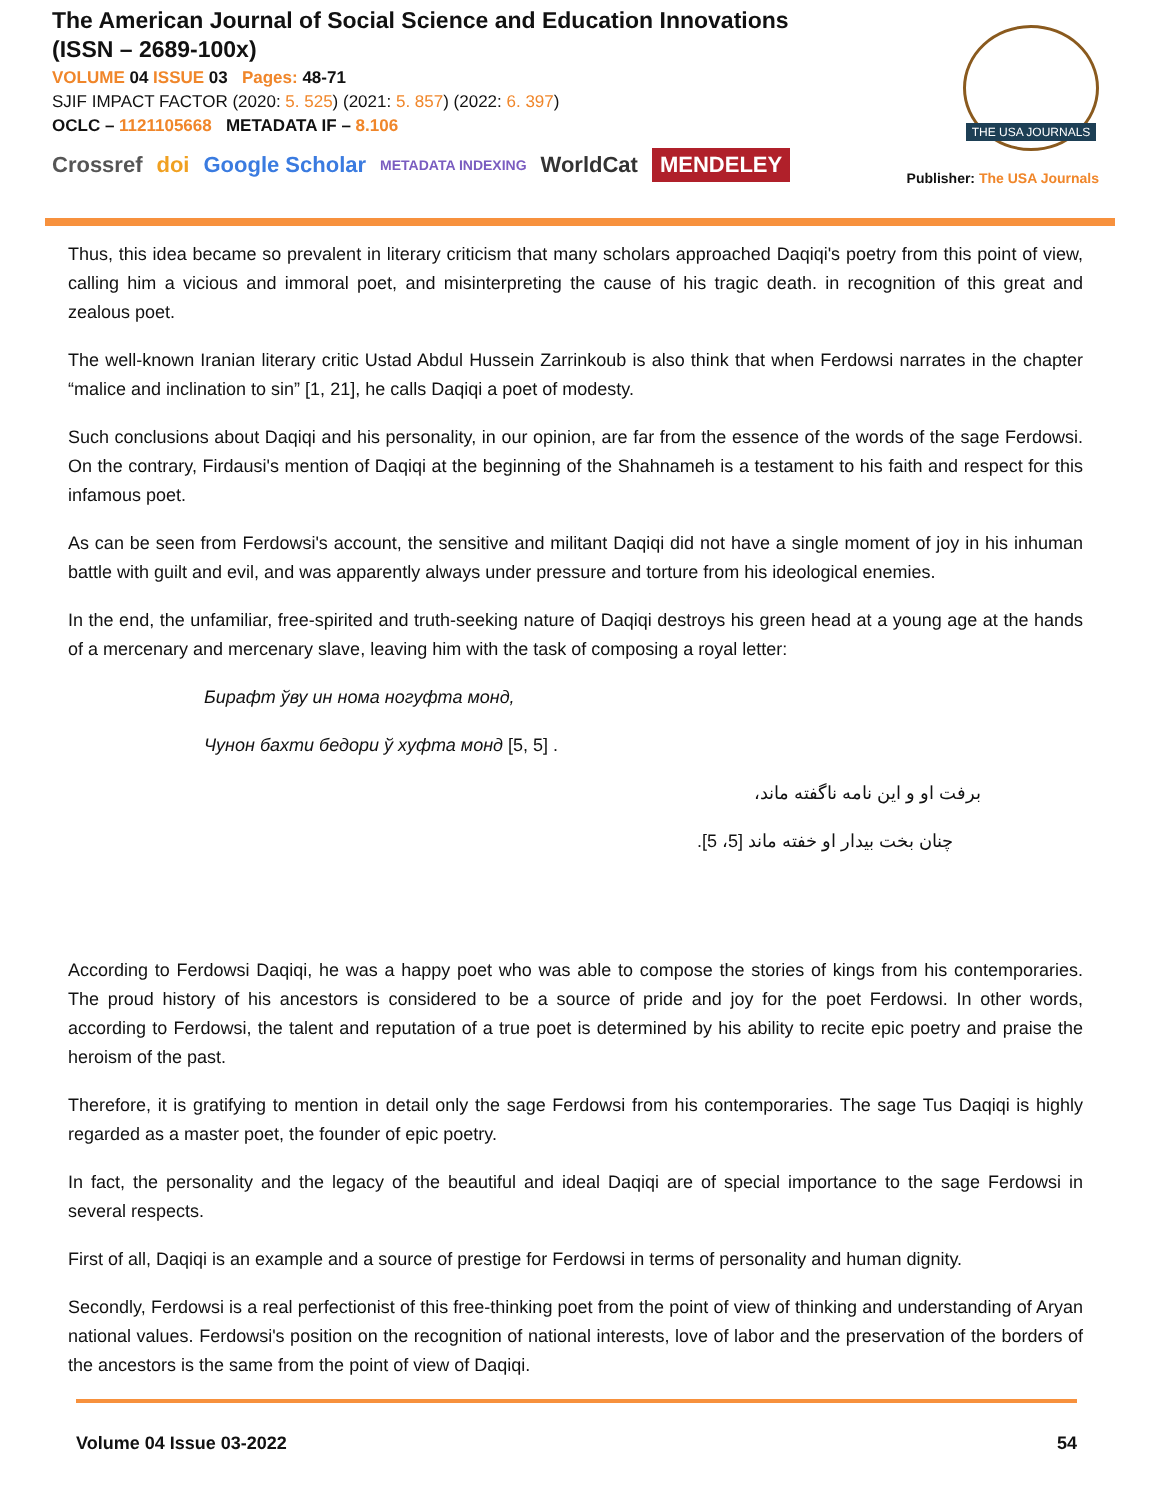The American Journal of Social Science and Education Innovations
(ISSN – 2689-100x)
VOLUME 04 ISSUE 03 Pages: 48-71
SJIF IMPACT FACTOR (2020: 5. 525) (2021: 5. 857) (2022: 6. 397)
OCLC – 1121105668 METADATA IF – 8.106
Crossref doi Google Scholar METADATA INDEXING WorldCat MENDELEY
THE USA JOURNALS
Publisher: The USA Journals
Thus, this idea became so prevalent in literary criticism that many scholars approached Daqiqi's poetry from this point of view, calling him a vicious and immoral poet, and misinterpreting the cause of his tragic death. in recognition of this great and zealous poet.
The well-known Iranian literary critic Ustad Abdul Hussein Zarrinkoub is also think that when Ferdowsi narrates in the chapter “malice and inclination to sin” [1, 21], he calls Daqiqi a poet of modesty.
Such conclusions about Daqiqi and his personality, in our opinion, are far from the essence of the words of the sage Ferdowsi. On the contrary, Firdausi's mention of Daqiqi at the beginning of the Shahnameh is a testament to his faith and respect for this infamous poet.
As can be seen from Ferdowsi's account, the sensitive and militant Daqiqi did not have a single moment of joy in his inhuman battle with guilt and evil, and was apparently always under pressure and torture from his ideological enemies.
In the end, the unfamiliar, free-spirited and truth-seeking nature of Daqiqi destroys his green head at a young age at the hands of a mercenary and mercenary slave, leaving him with the task of composing a royal letter:
Бирафт ўву ин нома ногуфта монд,
Чунон бахти бедори ў хуфта монд [5, 5] .
برفت او و این نامه ناگفته ماند،
چنان بخت بیدار او خفته ماند [5، 5].
According to Ferdowsi Daqiqi, he was a happy poet who was able to compose the stories of kings from his contemporaries. The proud history of his ancestors is considered to be a source of pride and joy for the poet Ferdowsi. In other words, according to Ferdowsi, the talent and reputation of a true poet is determined by his ability to recite epic poetry and praise the heroism of the past.
Therefore, it is gratifying to mention in detail only the sage Ferdowsi from his contemporaries. The sage Tus Daqiqi is highly regarded as a master poet, the founder of epic poetry.
In fact, the personality and the legacy of the beautiful and ideal Daqiqi are of special importance to the sage Ferdowsi in several respects.
First of all, Daqiqi is an example and a source of prestige for Ferdowsi in terms of personality and human dignity.
Secondly, Ferdowsi is a real perfectionist of this free-thinking poet from the point of view of thinking and understanding of Aryan national values. Ferdowsi's position on the recognition of national interests, love of labor and the preservation of the borders of the ancestors is the same from the point of view of Daqiqi.
Volume 04 Issue 03-2022 54